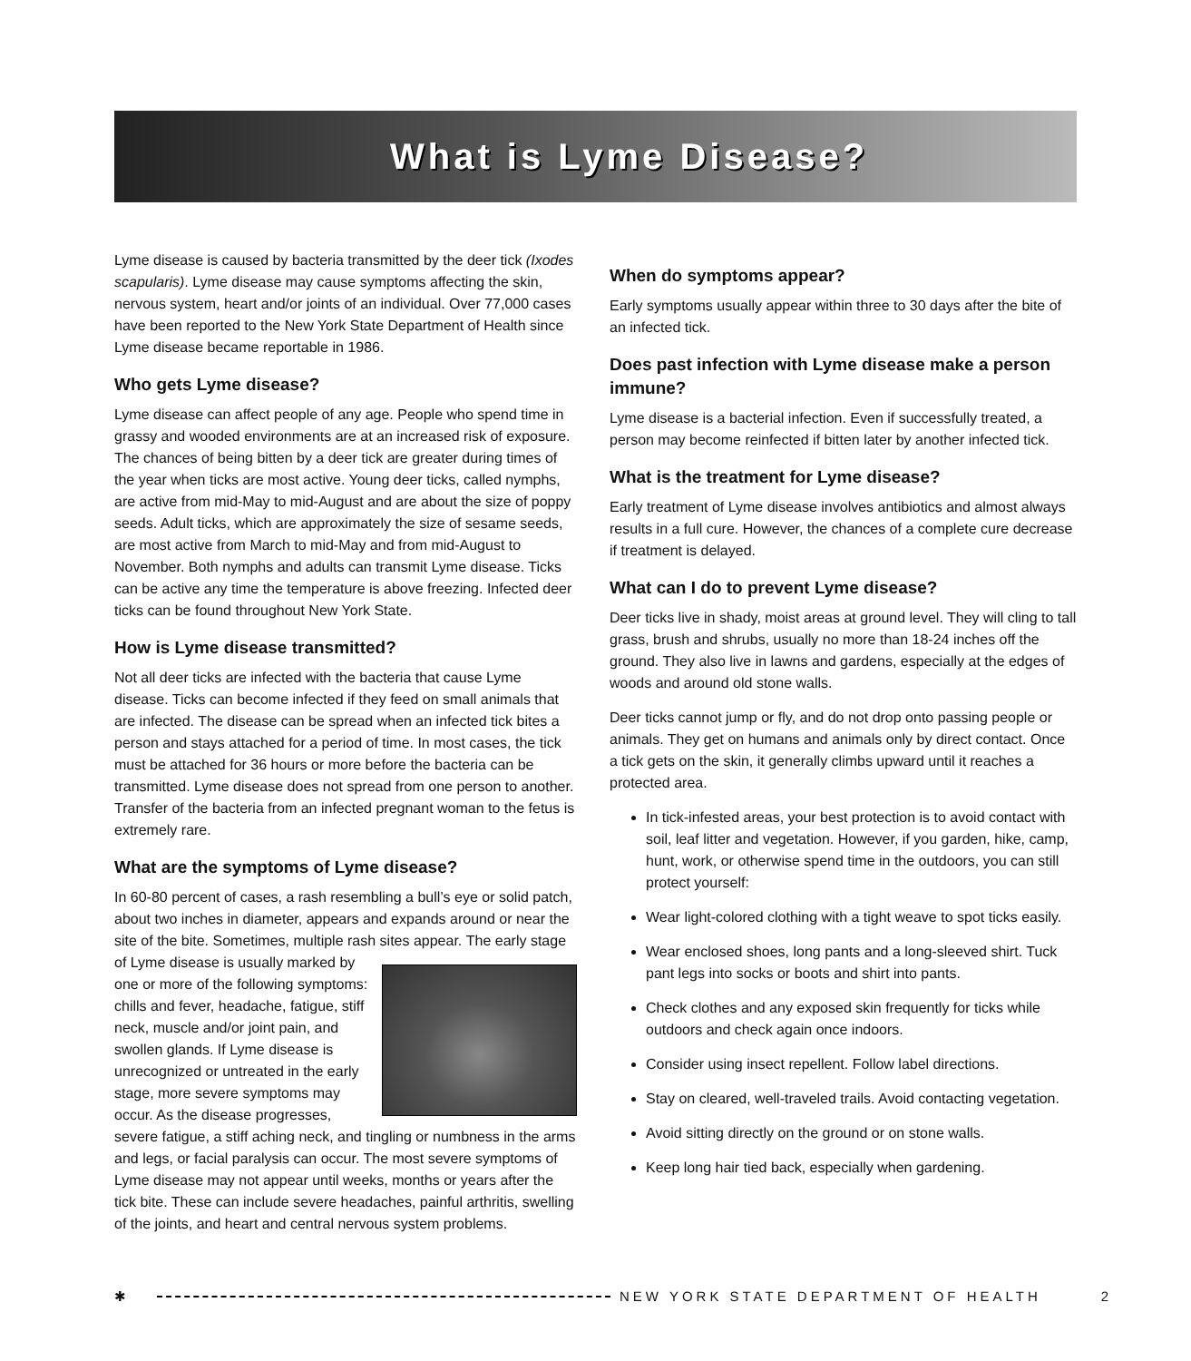What is Lyme Disease?
Lyme disease is caused by bacteria transmitted by the deer tick (Ixodes scapularis). Lyme disease may cause symptoms affecting the skin, nervous system, heart and/or joints of an individual. Over 77,000 cases have been reported to the New York State Department of Health since Lyme disease became reportable in 1986.
Who gets Lyme disease?
Lyme disease can affect people of any age. People who spend time in grassy and wooded environments are at an increased risk of exposure. The chances of being bitten by a deer tick are greater during times of the year when ticks are most active. Young deer ticks, called nymphs, are active from mid-May to mid-August and are about the size of poppy seeds. Adult ticks, which are approximately the size of sesame seeds, are most active from March to mid-May and from mid-August to November. Both nymphs and adults can transmit Lyme disease. Ticks can be active any time the temperature is above freezing. Infected deer ticks can be found throughout New York State.
How is Lyme disease transmitted?
Not all deer ticks are infected with the bacteria that cause Lyme disease. Ticks can become infected if they feed on small animals that are infected. The disease can be spread when an infected tick bites a person and stays attached for a period of time. In most cases, the tick must be attached for 36 hours or more before the bacteria can be transmitted. Lyme disease does not spread from one person to another. Transfer of the bacteria from an infected pregnant woman to the fetus is extremely rare.
What are the symptoms of Lyme disease?
In 60-80 percent of cases, a rash resembling a bull’s eye or solid patch, about two inches in diameter, appears and expands around or near the site of the bite. Sometimes, multiple rash sites appear. The early stage of Lyme disease is usually marked by one or more of the following symptoms: chills and fever, headache, fatigue, stiff neck, muscle and/or joint pain, and swollen glands. If Lyme disease is unrecognized or untreated in the early stage, more severe symptoms may occur. As the disease progresses, severe fatigue, a stiff aching neck, and tingling or numbness in the arms and legs, or facial paralysis can occur. The most severe symptoms of Lyme disease may not appear until weeks, months or years after the tick bite. These can include severe headaches, painful arthritis, swelling of the joints, and heart and central nervous system problems.
When do symptoms appear?
Early symptoms usually appear within three to 30 days after the bite of an infected tick.
Does past infection with Lyme disease make a person immune?
Lyme disease is a bacterial infection. Even if successfully treated, a person may become reinfected if bitten later by another infected tick.
What is the treatment for Lyme disease?
Early treatment of Lyme disease involves antibiotics and almost always results in a full cure. However, the chances of a complete cure decrease if treatment is delayed.
What can I do to prevent Lyme disease?
Deer ticks live in shady, moist areas at ground level. They will cling to tall grass, brush and shrubs, usually no more than 18-24 inches off the ground. They also live in lawns and gardens, especially at the edges of woods and around old stone walls.
Deer ticks cannot jump or fly, and do not drop onto passing people or animals. They get on humans and animals only by direct contact. Once a tick gets on the skin, it generally climbs upward until it reaches a protected area.
In tick-infested areas, your best protection is to avoid contact with soil, leaf litter and vegetation. However, if you garden, hike, camp, hunt, work, or otherwise spend time in the outdoors, you can still protect yourself:
Wear light-colored clothing with a tight weave to spot ticks easily.
Wear enclosed shoes, long pants and a long-sleeved shirt. Tuck pant legs into socks or boots and shirt into pants.
Check clothes and any exposed skin frequently for ticks while outdoors and check again once indoors.
Consider using insect repellent. Follow label directions.
Stay on cleared, well-traveled trails. Avoid contacting vegetation.
Avoid sitting directly on the ground or on stone walls.
Keep long hair tied back, especially when gardening.
✱ NEW YORK STATE DEPARTMENT OF HEALTH 2